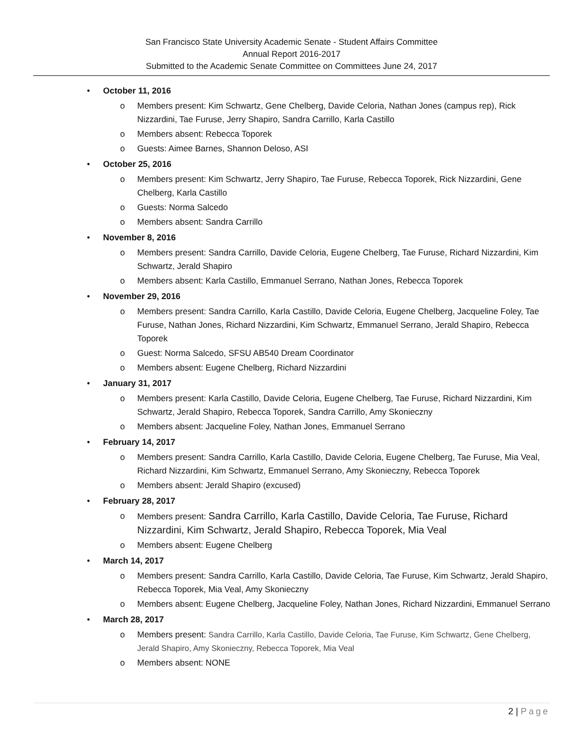San Francisco State University Academic Senate - Student Affairs Committee
Annual Report 2016-2017
Submitted to the Academic Senate Committee on Committees June 24, 2017
• October 11, 2016
o Members present: Kim Schwartz, Gene Chelberg, Davide Celoria, Nathan Jones (campus rep), Rick Nizzardini, Tae Furuse, Jerry Shapiro, Sandra Carrillo, Karla Castillo
o Members absent: Rebecca Toporek
o Guests: Aimee Barnes, Shannon Deloso, ASI
• October 25, 2016
o Members present: Kim Schwartz, Jerry Shapiro, Tae Furuse, Rebecca Toporek, Rick Nizzardini, Gene Chelberg, Karla Castillo
o Guests: Norma Salcedo
o Members absent: Sandra Carrillo
• November 8, 2016
o Members present: Sandra Carrillo, Davide Celoria, Eugene Chelberg, Tae Furuse, Richard Nizzardini, Kim Schwartz, Jerald Shapiro
o Members absent: Karla Castillo, Emmanuel Serrano, Nathan Jones, Rebecca Toporek
• November 29, 2016
o Members present: Sandra Carrillo, Karla Castillo, Davide Celoria, Eugene Chelberg, Jacqueline Foley, Tae Furuse, Nathan Jones, Richard Nizzardini, Kim Schwartz, Emmanuel Serrano, Jerald Shapiro, Rebecca Toporek
o Guest: Norma Salcedo, SFSU AB540 Dream Coordinator
o Members absent: Eugene Chelberg, Richard Nizzardini
• January 31, 2017
o Members present: Karla Castillo, Davide Celoria, Eugene Chelberg, Tae Furuse, Richard Nizzardini, Kim Schwartz, Jerald Shapiro, Rebecca Toporek, Sandra Carrillo, Amy Skonieczny
o Members absent: Jacqueline Foley, Nathan Jones, Emmanuel Serrano
• February 14, 2017
o Members present: Sandra Carrillo, Karla Castillo, Davide Celoria, Eugene Chelberg, Tae Furuse, Mia Veal, Richard Nizzardini, Kim Schwartz, Emmanuel Serrano, Amy Skonieczny, Rebecca Toporek
o Members absent: Jerald Shapiro (excused)
• February 28, 2017
o Members present: Sandra Carrillo, Karla Castillo, Davide Celoria, Tae Furuse, Richard Nizzardini, Kim Schwartz, Jerald Shapiro, Rebecca Toporek, Mia Veal
o Members absent: Eugene Chelberg
• March 14, 2017
o Members present: Sandra Carrillo, Karla Castillo, Davide Celoria, Tae Furuse, Kim Schwartz, Jerald Shapiro, Rebecca Toporek, Mia Veal, Amy Skonieczny
o Members absent: Eugene Chelberg, Jacqueline Foley, Nathan Jones, Richard Nizzardini, Emmanuel Serrano
• March 28, 2017
o Members present: Sandra Carrillo, Karla Castillo, Davide Celoria, Tae Furuse, Kim Schwartz, Gene Chelberg, Jerald Shapiro, Amy Skonieczny, Rebecca Toporek, Mia Veal
o Members absent: NONE
2 | Page